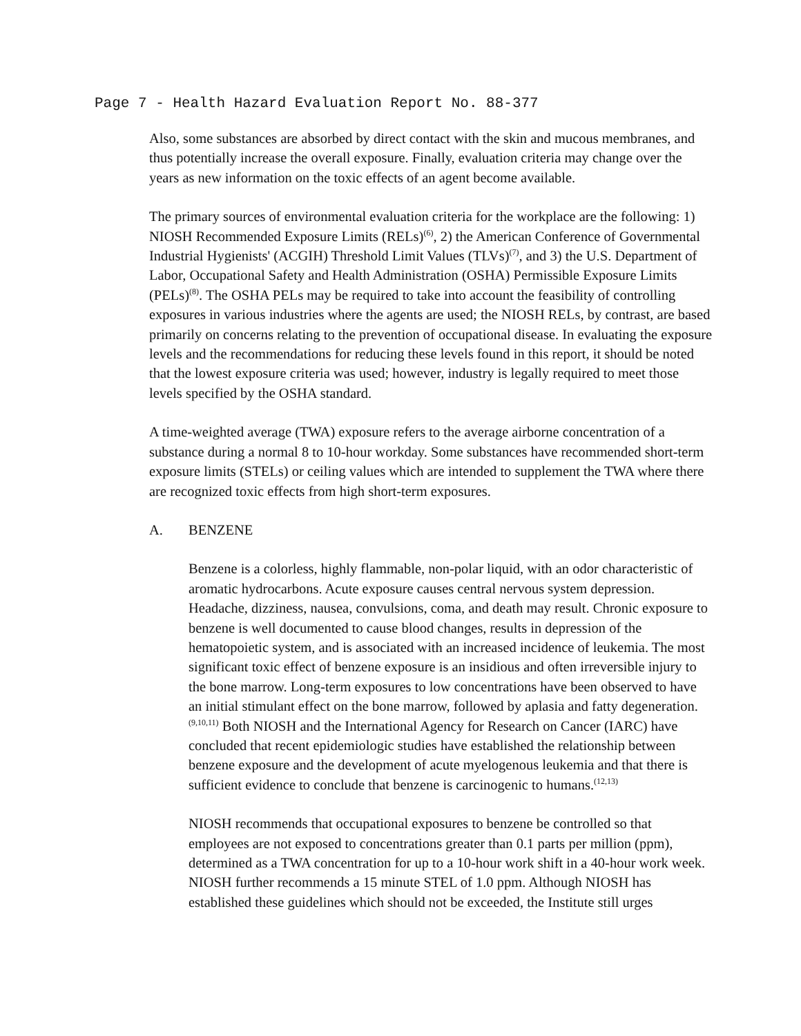Page 7 - Health Hazard Evaluation Report No. 88-377
Also, some substances are absorbed by direct contact with the skin and mucous membranes, and thus potentially increase the overall exposure. Finally, evaluation criteria may change over the years as new information on the toxic effects of an agent become available.
The primary sources of environmental evaluation criteria for the workplace are the following: 1) NIOSH Recommended Exposure Limits (RELs)<sup>(6)</sup>, 2) the American Conference of Governmental Industrial Hygienists' (ACGIH) Threshold Limit Values (TLVs)<sup>(7)</sup>, and 3) the U.S. Department of Labor, Occupational Safety and Health Administration (OSHA) Permissible Exposure Limits (PELs)<sup>(8)</sup>. The OSHA PELs may be required to take into account the feasibility of controlling exposures in various industries where the agents are used; the NIOSH RELs, by contrast, are based primarily on concerns relating to the prevention of occupational disease. In evaluating the exposure levels and the recommendations for reducing these levels found in this report, it should be noted that the lowest exposure criteria was used; however, industry is legally required to meet those levels specified by the OSHA standard.
A time-weighted average (TWA) exposure refers to the average airborne concentration of a substance during a normal 8 to 10-hour workday. Some substances have recommended short-term exposure limits (STELs) or ceiling values which are intended to supplement the TWA where there are recognized toxic effects from high short-term exposures.
A. BENZENE
Benzene is a colorless, highly flammable, non-polar liquid, with an odor characteristic of aromatic hydrocarbons. Acute exposure causes central nervous system depression. Headache, dizziness, nausea, convulsions, coma, and death may result. Chronic exposure to benzene is well documented to cause blood changes, results in depression of the hematopoietic system, and is associated with an increased incidence of leukemia. The most significant toxic effect of benzene exposure is an insidious and often irreversible injury to the bone marrow. Long-term exposures to low concentrations have been observed to have an initial stimulant effect on the bone marrow, followed by aplasia and fatty degeneration.<sup>(9,10,11)</sup> Both NIOSH and the International Agency for Research on Cancer (IARC) have concluded that recent epidemiologic studies have established the relationship between benzene exposure and the development of acute myelogenous leukemia and that there is sufficient evidence to conclude that benzene is carcinogenic to humans.<sup>(12,13)</sup>
NIOSH recommends that occupational exposures to benzene be controlled so that employees are not exposed to concentrations greater than 0.1 parts per million (ppm), determined as a TWA concentration for up to a 10-hour work shift in a 40-hour work week. NIOSH further recommends a 15 minute STEL of 1.0 ppm. Although NIOSH has established these guidelines which should not be exceeded, the Institute still urges